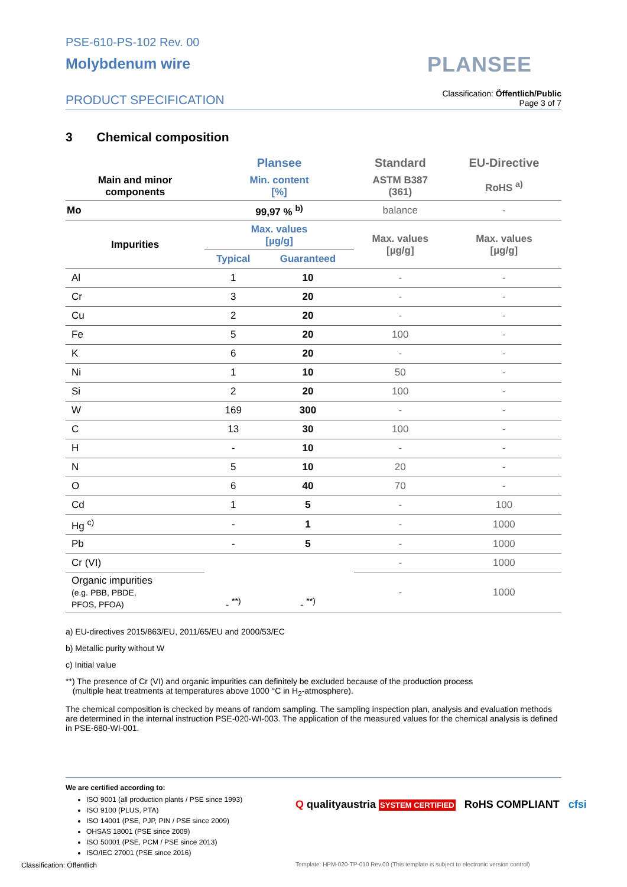PSE-610-PS-102 Rev. 00
Molybdenum wire
PLANSEE
PRODUCT SPECIFICATION
Classification: Öffentlich/Public
Page 3 of 7
3 Chemical composition
| | Plansee | | Standard | EU-Directive |
| --- | --- | --- | --- | --- |
| Main and minor components | Min. content [%] | | ASTM B387 (361) | RoHS <sup>a)</sup> |
| Mo | 99,97 % <sup>b)</sup> | | balance | - |
| Impurities | Max. values [µg/g] | | Max. values [µg/g] | Max. values [µg/g] |
| | Typical | Guaranteed | | |
| Al | 1 | 10 | - | - |
| Cr | 3 | 20 | - | - |
| Cu | 2 | 20 | - | - |
| Fe | 5 | 20 | 100 | - |
| K | 6 | 20 | - | - |
| Ni | 1 | 10 | 50 | - |
| Si | 2 | 20 | 100 | - |
| W | 169 | 300 | - | - |
| C | 13 | 30 | 100 | - |
| H | - | 10 | - | - |
| N | 5 | 10 | 20 | - |
| O | 6 | 40 | 70 | - |
| Cd | 1 | 5 | - | 100 |
| Hg <sup>c)</sup> | - | 1 | - | 1000 |
| Pb | - | 5 | - | 1000 |
| Cr (VI) | - <sup>**)</sup> | - <sup>**)</sup> | - | 1000 |
| Organic impurities (e.g. PBB, PBDE, PFOS, PFOA) | | | - | 1000 |
a) EU-directives 2015/863/EU, 2011/65/EU and 2000/53/EC
b) Metallic purity without W
c) Initial value
**) The presence of Cr (VI) and organic impurities can definitely be excluded because of the production process
(multiple heat treatments at temperatures above 1000 °C in H<sub>2</sub>-atmosphere).
The chemical composition is checked by means of random sampling. The sampling inspection plan, analysis and evaluation methods are determined in the internal instruction PSE-020-WI-003. The application of the measured values for the chemical analysis is defined in PSE-680-WI-001.
We are certified according to:
ISO 9001 (all production plants / PSE since 1993)
ISO 9100 (PLUS, PTA)
ISO 14001 (PSE, PJP, PIN / PSE since 2009)
OHSAS 18001 (PSE since 2009)
ISO 50001 (PSE, PCM / PSE since 2013)
ISO/IEC 27001 (PSE since 2016)
Q qualityaustria SYSTEM CERTIFIED RoHS COMPLIANT cfsi
Classification: Öffentlich
Template: HPM-020-TP-010 Rev.00 (This template is subject to electronic version control)